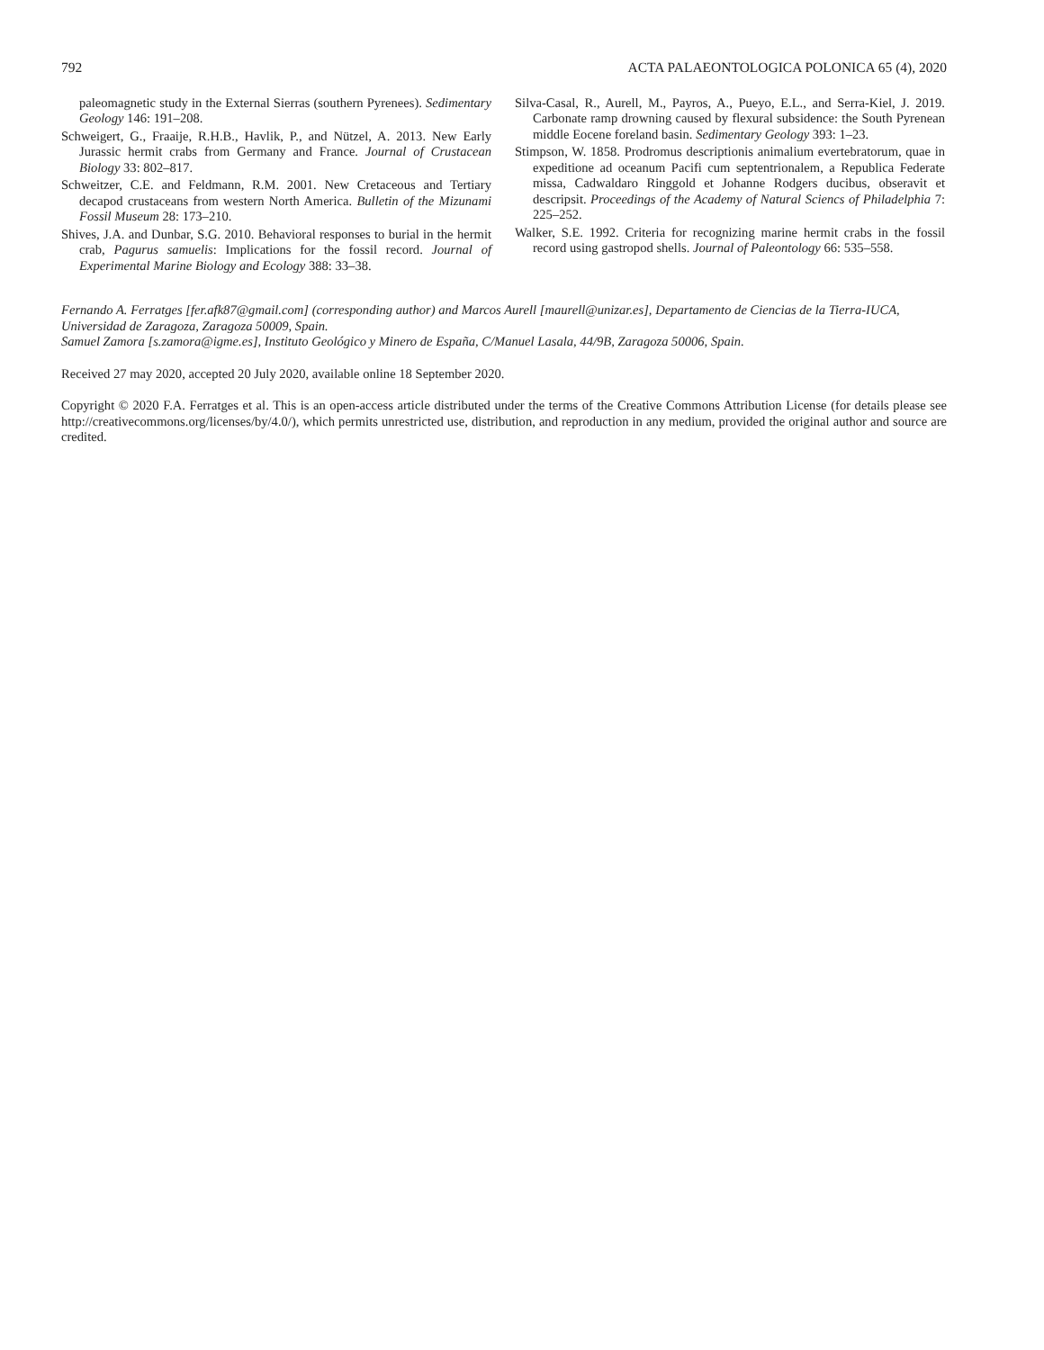792 ACTA PALAEONTOLOGICA POLONICA 65 (4), 2020
paleomagnetic study in the External Sierras (southern Pyrenees). Sedimentary Geology 146: 191–208.
Schweigert, G., Fraaije, R.H.B., Havlik, P., and Nützel, A. 2013. New Early Jurassic hermit crabs from Germany and France. Journal of Crustacean Biology 33: 802–817.
Schweitzer, C.E. and Feldmann, R.M. 2001. New Cretaceous and Tertiary decapod crustaceans from western North America. Bulletin of the Mizunami Fossil Museum 28: 173–210.
Shives, J.A. and Dunbar, S.G. 2010. Behavioral responses to burial in the hermit crab, Pagurus samuelis: Implications for the fossil record. Journal of Experimental Marine Biology and Ecology 388: 33–38.
Silva-Casal, R., Aurell, M., Payros, A., Pueyo, E.L., and Serra-Kiel, J. 2019. Carbonate ramp drowning caused by flexural subsidence: the South Pyrenean middle Eocene foreland basin. Sedimentary Geology 393: 1–23.
Stimpson, W. 1858. Prodromus descriptionis animalium evertebratorum, quae in expeditione ad oceanum Pacifi cum septentrionalem, a Republica Federate missa, Cadwaldaro Ringgold et Johanne Rodgers ducibus, obseravit et descripsit. Proceedings of the Academy of Natural Sciencs of Philadelphia 7: 225–252.
Walker, S.E. 1992. Criteria for recognizing marine hermit crabs in the fossil record using gastropod shells. Journal of Paleontology 66: 535–558.
Fernando A. Ferratges [fer.afk87@gmail.com] (corresponding author) and Marcos Aurell [maurell@unizar.es], Departamento de Ciencias de la Tierra-IUCA, Universidad de Zaragoza, Zaragoza 50009, Spain.
Samuel Zamora [s.zamora@igme.es], Instituto Geológico y Minero de España, C/Manuel Lasala, 44/9B, Zaragoza 50006, Spain.
Received 27 may 2020, accepted 20 July 2020, available online 18 September 2020.
Copyright © 2020 F.A. Ferratges et al. This is an open-access article distributed under the terms of the Creative Commons Attribution License (for details please see http://creativecommons.org/licenses/by/4.0/), which permits unrestricted use, distribution, and reproduction in any medium, provided the original author and source are credited.